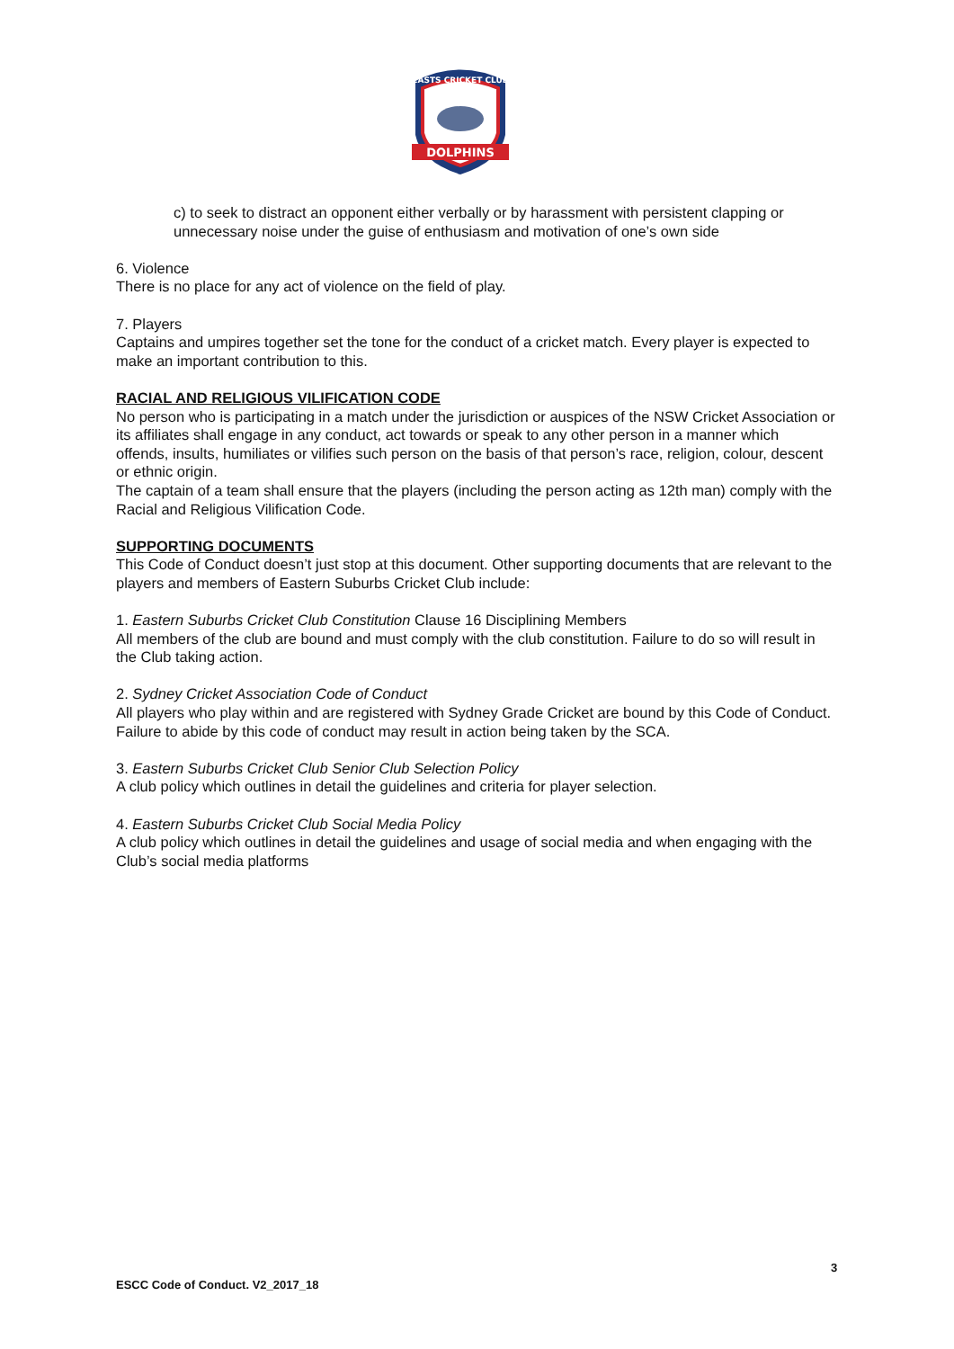DOLPHINS
EASTS CRICKET CLUB
c) to seek to distract an opponent either verbally or by harassment with persistent clapping or unnecessary noise under the guise of enthusiasm and motivation of one’s own side
6. Violence
There is no place for any act of violence on the field of play.
7. Players
Captains and umpires together set the tone for the conduct of a cricket match. Every player is expected to make an important contribution to this.
RACIAL AND RELIGIOUS VILIFICATION CODE
No person who is participating in a match under the jurisdiction or auspices of the NSW Cricket Association or its affiliates shall engage in any conduct, act towards or speak to any other person in a manner which offends, insults, humiliates or vilifies such person on the basis of that person’s race, religion, colour, descent or ethnic origin.
The captain of a team shall ensure that the players (including the person acting as 12th man) comply with the Racial and Religious Vilification Code.
SUPPORTING DOCUMENTS
This Code of Conduct doesn’t just stop at this document. Other supporting documents that are relevant to the players and members of Eastern Suburbs Cricket Club include:
1. Eastern Suburbs Cricket Club Constitution Clause 16 Disciplining Members
All members of the club are bound and must comply with the club constitution. Failure to do so will result in the Club taking action.
2. Sydney Cricket Association Code of Conduct
All players who play within and are registered with Sydney Grade Cricket are bound by this Code of Conduct. Failure to abide by this code of conduct may result in action being taken by the SCA.
3. Eastern Suburbs Cricket Club Senior Club Selection Policy
A club policy which outlines in detail the guidelines and criteria for player selection.
4. Eastern Suburbs Cricket Club Social Media Policy
A club policy which outlines in detail the guidelines and usage of social media and when engaging with the Club’s social media platforms
3
ESCC Code of Conduct. V2_2017_18